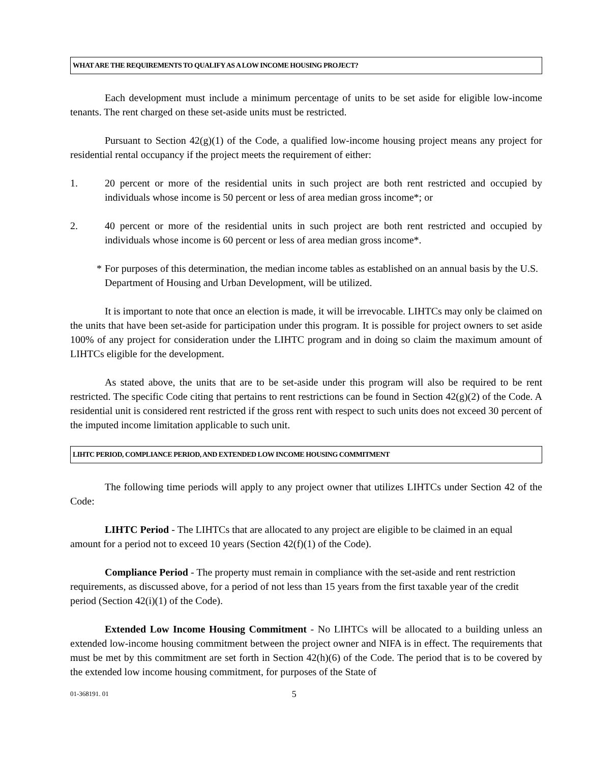WHAT ARE THE REQUIREMENTS TO QUALIFY AS A LOW INCOME HOUSING PROJECT?
Each development must include a minimum percentage of units to be set aside for eligible low-income tenants. The rent charged on these set-aside units must be restricted.
Pursuant to Section 42(g)(1) of the Code, a qualified low-income housing project means any project for residential rental occupancy if the project meets the requirement of either:
1. 20 percent or more of the residential units in such project are both rent restricted and occupied by individuals whose income is 50 percent or less of area median gross income*; or
2. 40 percent or more of the residential units in such project are both rent restricted and occupied by individuals whose income is 60 percent or less of area median gross income*.
* For purposes of this determination, the median income tables as established on an annual basis by the U.S. Department of Housing and Urban Development, will be utilized.
It is important to note that once an election is made, it will be irrevocable. LIHTCs may only be claimed on the units that have been set-aside for participation under this program. It is possible for project owners to set aside 100% of any project for consideration under the LIHTC program and in doing so claim the maximum amount of LIHTCs eligible for the development.
As stated above, the units that are to be set-aside under this program will also be required to be rent restricted. The specific Code citing that pertains to rent restrictions can be found in Section 42(g)(2) of the Code. A residential unit is considered rent restricted if the gross rent with respect to such units does not exceed 30 percent of the imputed income limitation applicable to such unit.
LIHTC PERIOD, COMPLIANCE PERIOD, AND EXTENDED LOW INCOME HOUSING COMMITMENT
The following time periods will apply to any project owner that utilizes LIHTCs under Section 42 of the Code:
LIHTC Period - The LIHTCs that are allocated to any project are eligible to be claimed in an equal amount for a period not to exceed 10 years (Section 42(f)(1) of the Code).
Compliance Period - The property must remain in compliance with the set-aside and rent restriction requirements, as discussed above, for a period of not less than 15 years from the first taxable year of the credit period (Section 42(i)(1) of the Code).
Extended Low Income Housing Commitment - No LIHTCs will be allocated to a building unless an extended low-income housing commitment between the project owner and NIFA is in effect. The requirements that must be met by this commitment are set forth in Section 42(h)(6) of the Code. The period that is to be covered by the extended low income housing commitment, for purposes of the State of
01-368191. 01 5